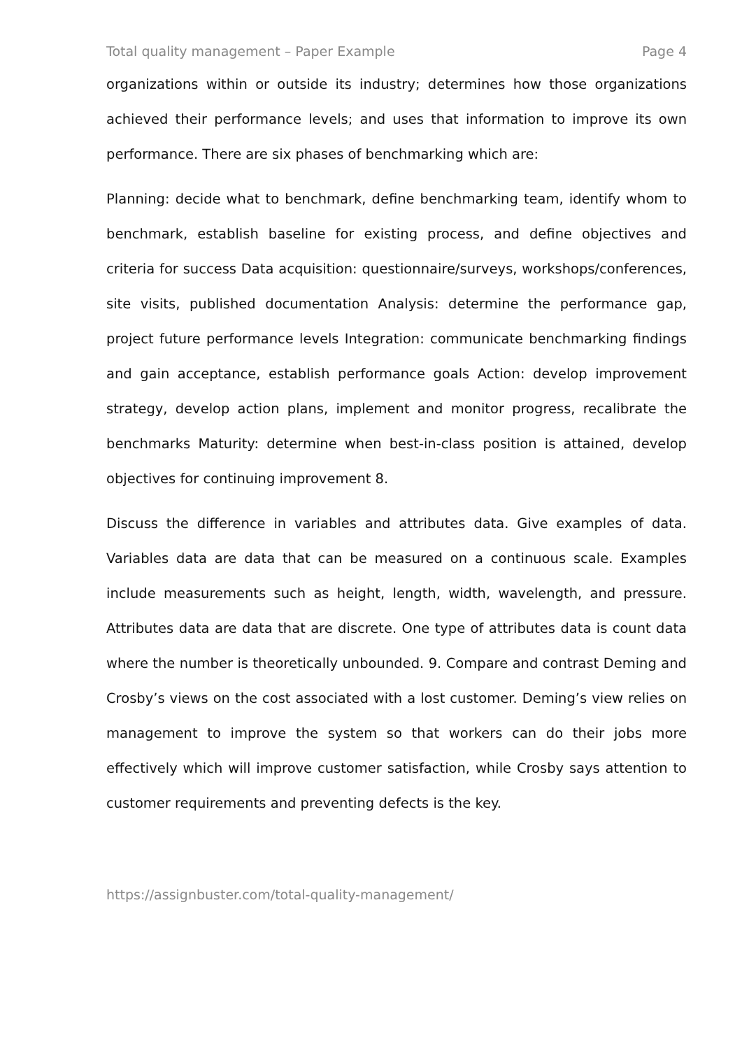Total quality management – Paper Example Page 4
organizations within or outside its industry; determines how those organizations achieved their performance levels; and uses that information to improve its own performance. There are six phases of benchmarking which are:
Planning: decide what to benchmark, define benchmarking team, identify whom to benchmark, establish baseline for existing process, and define objectives and criteria for success Data acquisition: questionnaire/surveys, workshops/conferences, site visits, published documentation Analysis: determine the performance gap, project future performance levels Integration: communicate benchmarking findings and gain acceptance, establish performance goals Action: develop improvement strategy, develop action plans, implement and monitor progress, recalibrate the benchmarks Maturity: determine when best-in-class position is attained, develop objectives for continuing improvement 8.
Discuss the difference in variables and attributes data. Give examples of data. Variables data are data that can be measured on a continuous scale. Examples include measurements such as height, length, width, wavelength, and pressure. Attributes data are data that are discrete. One type of attributes data is count data where the number is theoretically unbounded. 9. Compare and contrast Deming and Crosby’s views on the cost associated with a lost customer. Deming’s view relies on management to improve the system so that workers can do their jobs more effectively which will improve customer satisfaction, while Crosby says attention to customer requirements and preventing defects is the key.
https://assignbuster.com/total-quality-management/